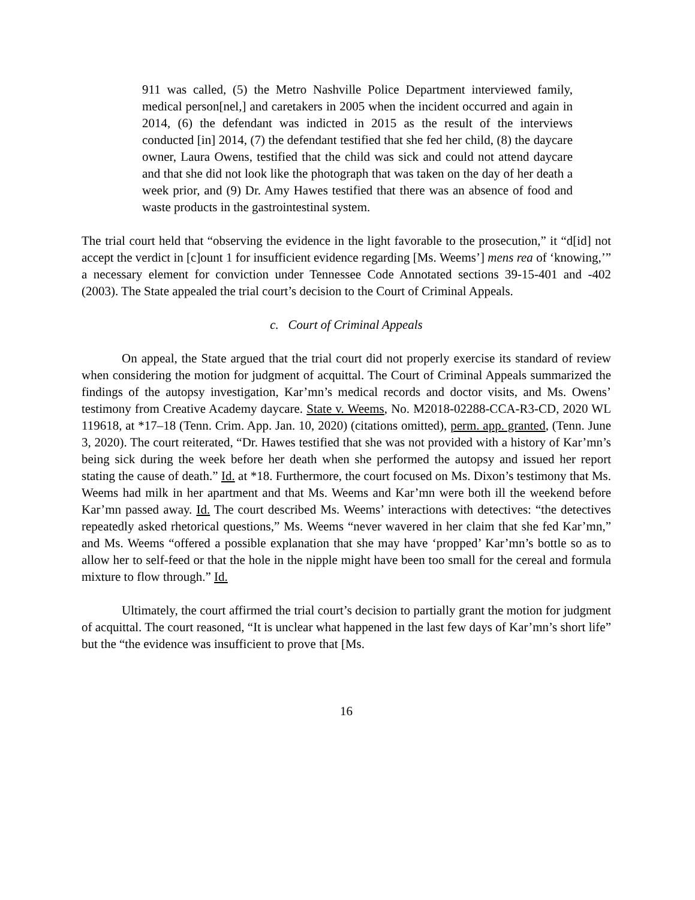911 was called, (5) the Metro Nashville Police Department interviewed family, medical person[nel,] and caretakers in 2005 when the incident occurred and again in 2014, (6) the defendant was indicted in 2015 as the result of the interviews conducted [in] 2014, (7) the defendant testified that she fed her child, (8) the daycare owner, Laura Owens, testified that the child was sick and could not attend daycare and that she did not look like the photograph that was taken on the day of her death a week prior, and (9) Dr. Amy Hawes testified that there was an absence of food and waste products in the gastrointestinal system.
The trial court held that “observing the evidence in the light favorable to the prosecution,” it “d[id] not accept the verdict in [c]ount 1 for insufficient evidence regarding [Ms. Weems’] mens rea of ‘knowing,’” a necessary element for conviction under Tennessee Code Annotated sections 39-15-401 and -402 (2003). The State appealed the trial court’s decision to the Court of Criminal Appeals.
c. Court of Criminal Appeals
On appeal, the State argued that the trial court did not properly exercise its standard of review when considering the motion for judgment of acquittal. The Court of Criminal Appeals summarized the findings of the autopsy investigation, Kar’mn’s medical records and doctor visits, and Ms. Owens’ testimony from Creative Academy daycare. State v. Weems, No. M2018-02288-CCA-R3-CD, 2020 WL 119618, at *17–18 (Tenn. Crim. App. Jan. 10, 2020) (citations omitted), perm. app. granted, (Tenn. June 3, 2020). The court reiterated, “Dr. Hawes testified that she was not provided with a history of Kar’mn’s being sick during the week before her death when she performed the autopsy and issued her report stating the cause of death.” Id. at *18. Furthermore, the court focused on Ms. Dixon’s testimony that Ms. Weems had milk in her apartment and that Ms. Weems and Kar’mn were both ill the weekend before Kar’mn passed away. Id. The court described Ms. Weems’ interactions with detectives: “the detectives repeatedly asked rhetorical questions,” Ms. Weems “never wavered in her claim that she fed Kar’mn,” and Ms. Weems “offered a possible explanation that she may have ‘propped’ Kar’mn’s bottle so as to allow her to self-feed or that the hole in the nipple might have been too small for the cereal and formula mixture to flow through.” Id.
Ultimately, the court affirmed the trial court’s decision to partially grant the motion for judgment of acquittal. The court reasoned, “It is unclear what happened in the last few days of Kar’mn’s short life” but the “the evidence was insufficient to prove that [Ms.
16